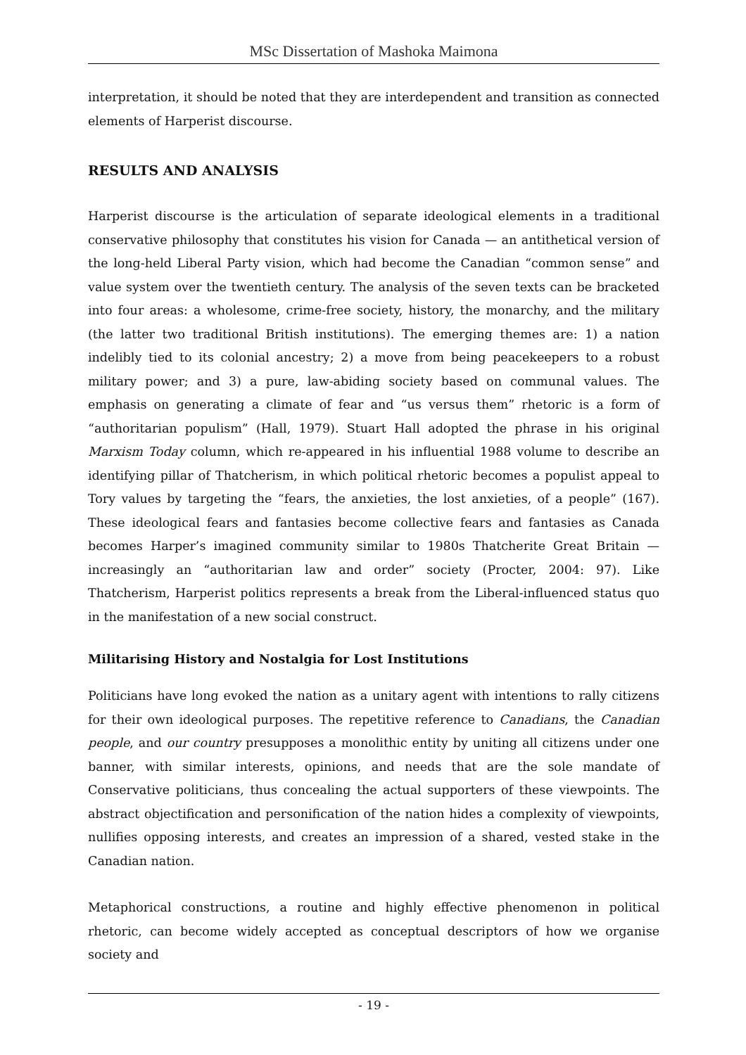MSc Dissertation of Mashoka Maimona
interpretation, it should be noted that they are interdependent and transition as connected elements of Harperist discourse.
RESULTS AND ANALYSIS
Harperist discourse is the articulation of separate ideological elements in a traditional conservative philosophy that constitutes his vision for Canada — an antithetical version of the long-held Liberal Party vision, which had become the Canadian “common sense” and value system over the twentieth century. The analysis of the seven texts can be bracketed into four areas: a wholesome, crime-free society, history, the monarchy, and the military (the latter two traditional British institutions). The emerging themes are: 1) a nation indelibly tied to its colonial ancestry; 2) a move from being peacekeepers to a robust military power; and 3) a pure, law-abiding society based on communal values. The emphasis on generating a climate of fear and “us versus them” rhetoric is a form of “authoritarian populism” (Hall, 1979). Stuart Hall adopted the phrase in his original Marxism Today column, which re-appeared in his influential 1988 volume to describe an identifying pillar of Thatcherism, in which political rhetoric becomes a populist appeal to Tory values by targeting the “fears, the anxieties, the lost anxieties, of a people” (167). These ideological fears and fantasies become collective fears and fantasies as Canada becomes Harper’s imagined community similar to 1980s Thatcherite Great Britain — increasingly an “authoritarian law and order” society (Procter, 2004: 97). Like Thatcherism, Harperist politics represents a break from the Liberal-influenced status quo in the manifestation of a new social construct.
Militarising History and Nostalgia for Lost Institutions
Politicians have long evoked the nation as a unitary agent with intentions to rally citizens for their own ideological purposes. The repetitive reference to Canadians, the Canadian people, and our country presupposes a monolithic entity by uniting all citizens under one banner, with similar interests, opinions, and needs that are the sole mandate of Conservative politicians, thus concealing the actual supporters of these viewpoints. The abstract objectification and personification of the nation hides a complexity of viewpoints, nullifies opposing interests, and creates an impression of a shared, vested stake in the Canadian nation.
Metaphorical constructions, a routine and highly effective phenomenon in political rhetoric, can become widely accepted as conceptual descriptors of how we organise society and
- 19 -